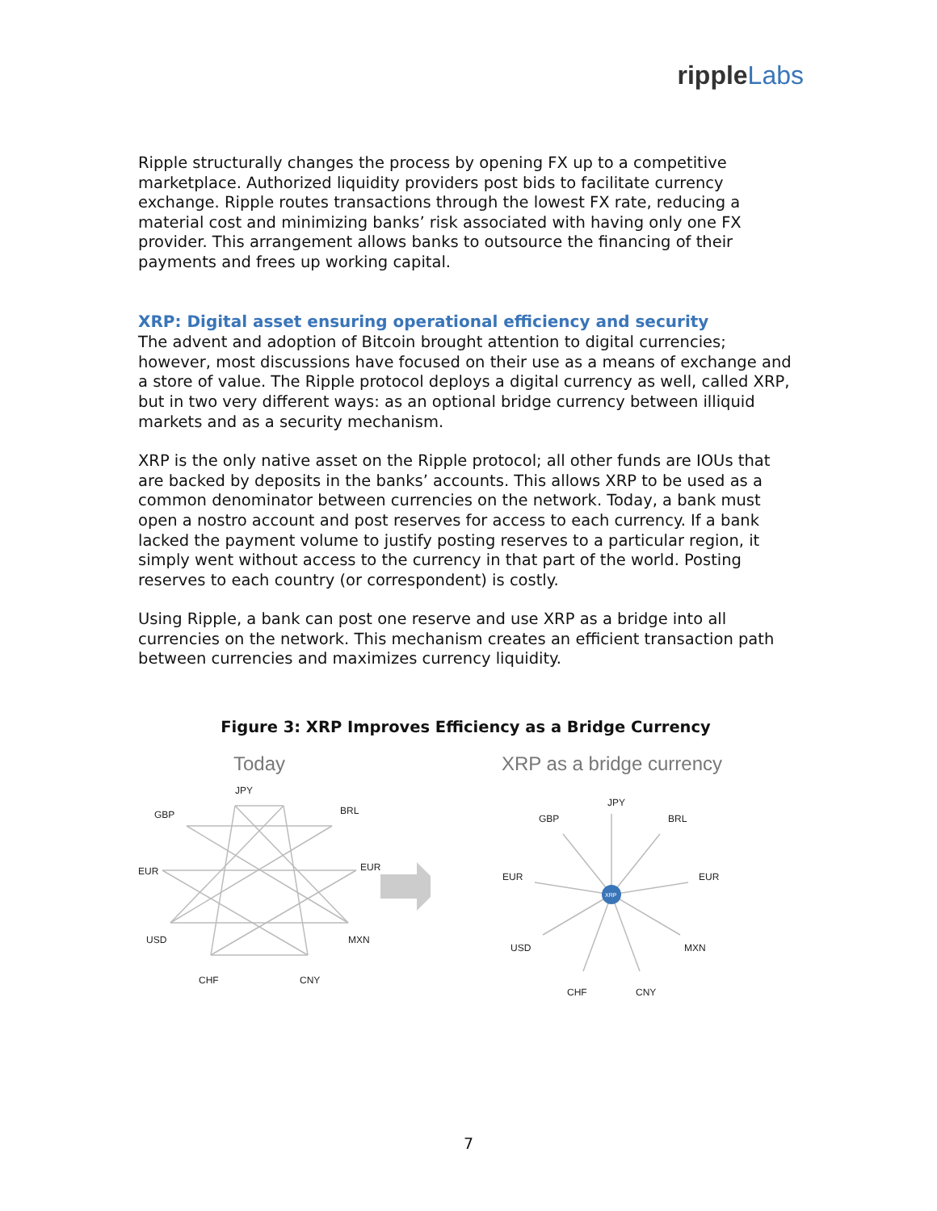ripple Labs
Ripple structurally changes the process by opening FX up to a competitive marketplace. Authorized liquidity providers post bids to facilitate currency exchange. Ripple routes transactions through the lowest FX rate, reducing a material cost and minimizing banks’ risk associated with having only one FX provider. This arrangement allows banks to outsource the financing of their payments and frees up working capital.
XRP: Digital asset ensuring operational efficiency and security
The advent and adoption of Bitcoin brought attention to digital currencies; however, most discussions have focused on their use as a means of exchange and a store of value. The Ripple protocol deploys a digital currency as well, called XRP, but in two very different ways: as an optional bridge currency between illiquid markets and as a security mechanism.
XRP is the only native asset on the Ripple protocol; all other funds are IOUs that are backed by deposits in the banks’ accounts. This allows XRP to be used as a common denominator between currencies on the network. Today, a bank must open a nostro account and post reserves for access to each currency. If a bank lacked the payment volume to justify posting reserves to a particular region, it simply went without access to the currency in that part of the world. Posting reserves to each country (or correspondent) is costly.
Using Ripple, a bank can post one reserve and use XRP as a bridge into all currencies on the network. This mechanism creates an efficient transaction path between currencies and maximizes currency liquidity.
Figure 3: XRP Improves Efficiency as a Bridge Currency
Today
JPY
GBP
BRL
EUR
EUR
USD
MXN
CHF
CNY
XRP as a bridge currency
XRP
JPY
GBP
BRL
EUR
EUR
USD
MXN
CHF
CNY
7